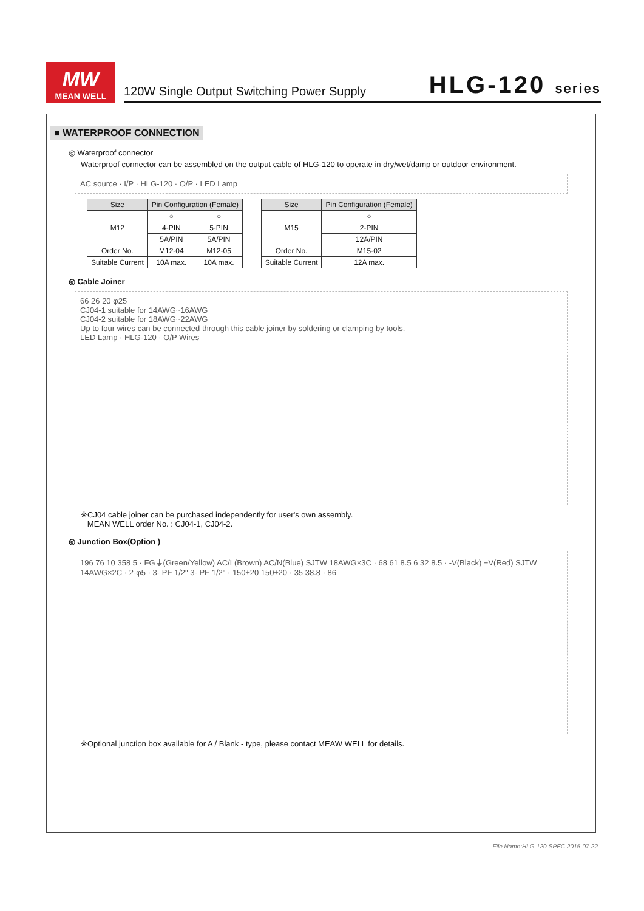MW
MEAN WELL
120W Single Output Switching Power Supply HLG-120 series
■ WATERPROOF CONNECTION
◎ Waterproof connector
Waterproof connector can be assembled on the output cable of HLG-120 to operate in dry/wet/damp or outdoor environment.
AC source · I/P · HLG-120 · O/P · LED Lamp
| Size | Pin Configuration (Female) | |
| --- | --- | --- |
| M12 | ○ | ○ |
| | 4-PIN | 5-PIN |
| | 5A/PIN | 5A/PIN |
| Order No. | M12-04 | M12-05 |
| Suitable Current | 10A max. | 10A max. |
| Size | Pin Configuration (Female) |
| --- | --- |
| M15 | ○ |
| | 2-PIN |
| | 12A/PIN |
| Order No. | M15-02 |
| Suitable Current | 12A max. |
◎ Cable Joiner
66 26 20 φ25
CJ04-1 suitable for 14AWG~16AWG
CJ04-2 suitable for 18AWG~22AWG
Up to four wires can be connected through this cable joiner by soldering or clamping by tools.
LED Lamp · HLG-120 · O/P Wires
※CJ04 cable joiner can be purchased independently for user's own assembly.
MEAN WELL order No. : CJ04-1, CJ04-2.
◎ Junction Box(Option )
196 76 10 358 5 · FG⏚(Green/Yellow) AC/L(Brown) AC/N(Blue) SJTW 18AWG×3C · 68 61 8.5 6 32 8.5 · -V(Black) +V(Red) SJTW 14AWG×2C · 2-φ5 · 3- PF 1/2" 3- PF 1/2" · 150±20 150±20 · 35 38.8 · 86
※Optional junction box available for A / Blank - type, please contact MEAW WELL for details.
File Name:HLG-120-SPEC 2015-07-22